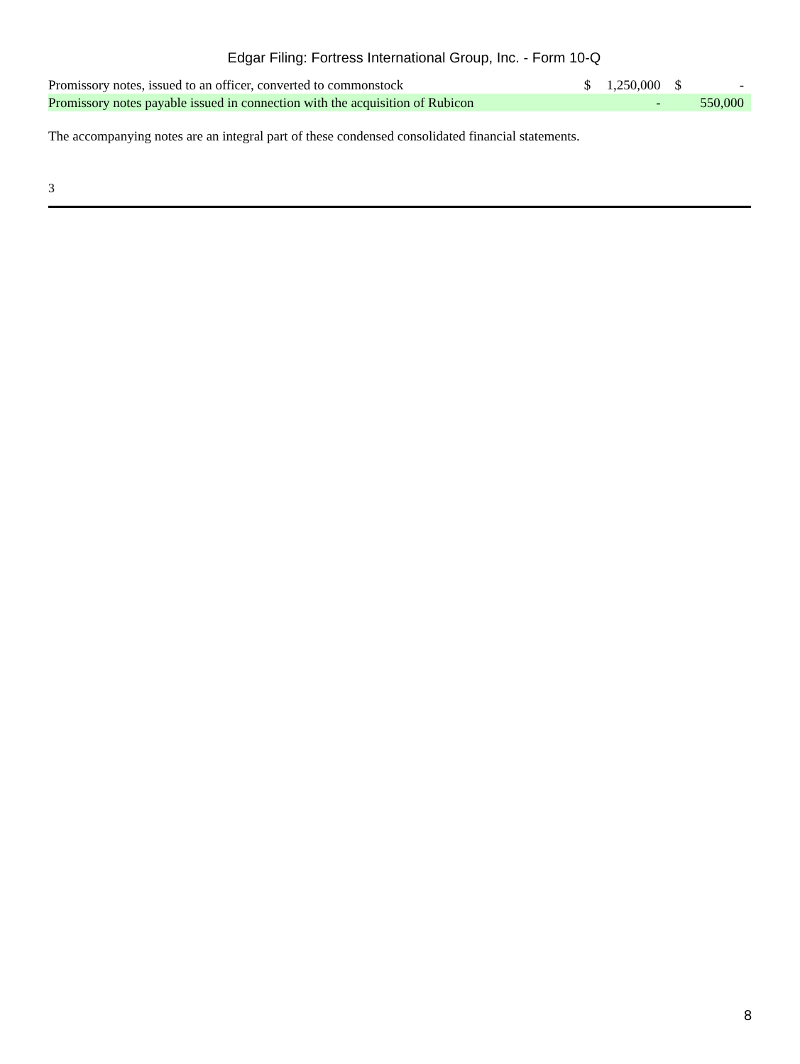Edgar Filing: Fortress International Group, Inc. - Form 10-Q
| Promissory notes, issued to an officer, converted to commonstock | $ | 1,250,000 | $ | - |
| Promissory notes payable issued in connection with the acquisition of Rubicon | | - | | 550,000 |
The accompanying notes are an integral part of these condensed consolidated financial statements.
3
8